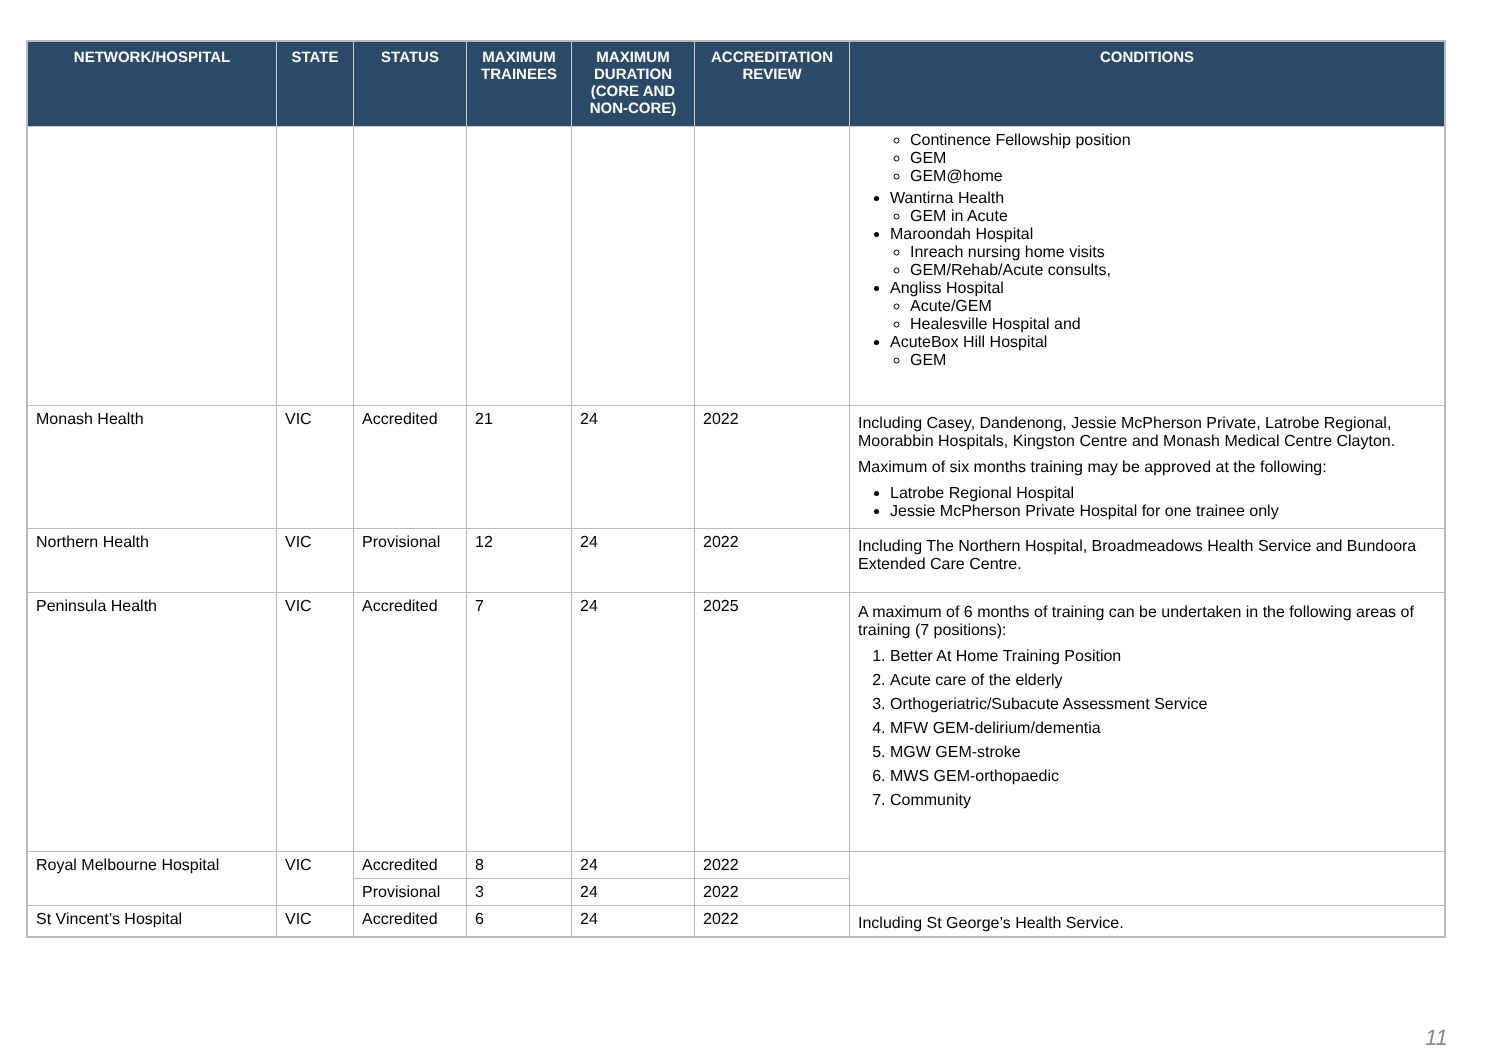| NETWORK/HOSPITAL | STATE | STATUS | MAXIMUM TRAINEES | MAXIMUM DURATION (CORE AND NON-CORE) | ACCREDITATION REVIEW | CONDITIONS |
| --- | --- | --- | --- | --- | --- | --- |
| | | | | | | Continence Fellowship position GEM GEM@home Wantirna Health GEM in Acute Maroondah Hospital Inreach nursing home visits GEM/Rehab/Acute consults, Angliss Hospital Acute/GEM Healesville Hospital and AcuteBox Hill Hospital GEM |
| Monash Health | VIC | Accredited | 21 | 24 | 2022 | Including Casey, Dandenong, Jessie McPherson Private, Latrobe Regional, Moorabbin Hospitals, Kingston Centre and Monash Medical Centre Clayton. Maximum of six months training may be approved at the following: Latrobe Regional Hospital Jessie McPherson Private Hospital for one trainee only |
| Northern Health | VIC | Provisional | 12 | 24 | 2022 | Including The Northern Hospital, Broadmeadows Health Service and Bundoora Extended Care Centre. |
| Peninsula Health | VIC | Accredited | 7 | 24 | 2025 | A maximum of 6 months of training can be undertaken in the following areas of training (7 positions): 1. Better At Home Training Position 2. Acute care of the elderly 3. Orthogeriatric/Subacute Assessment Service 4. MFW GEM-delirium/dementia 5. MGW GEM-stroke 6. MWS GEM-orthopaedic 7. Community |
| Royal Melbourne Hospital | VIC | Accredited | 8 | 24 | 2022 | |
| | | Provisional | 3 | 24 | 2022 | |
| St Vincent’s Hospital | VIC | Accredited | 6 | 24 | 2022 | Including St George’s Health Service. |
11